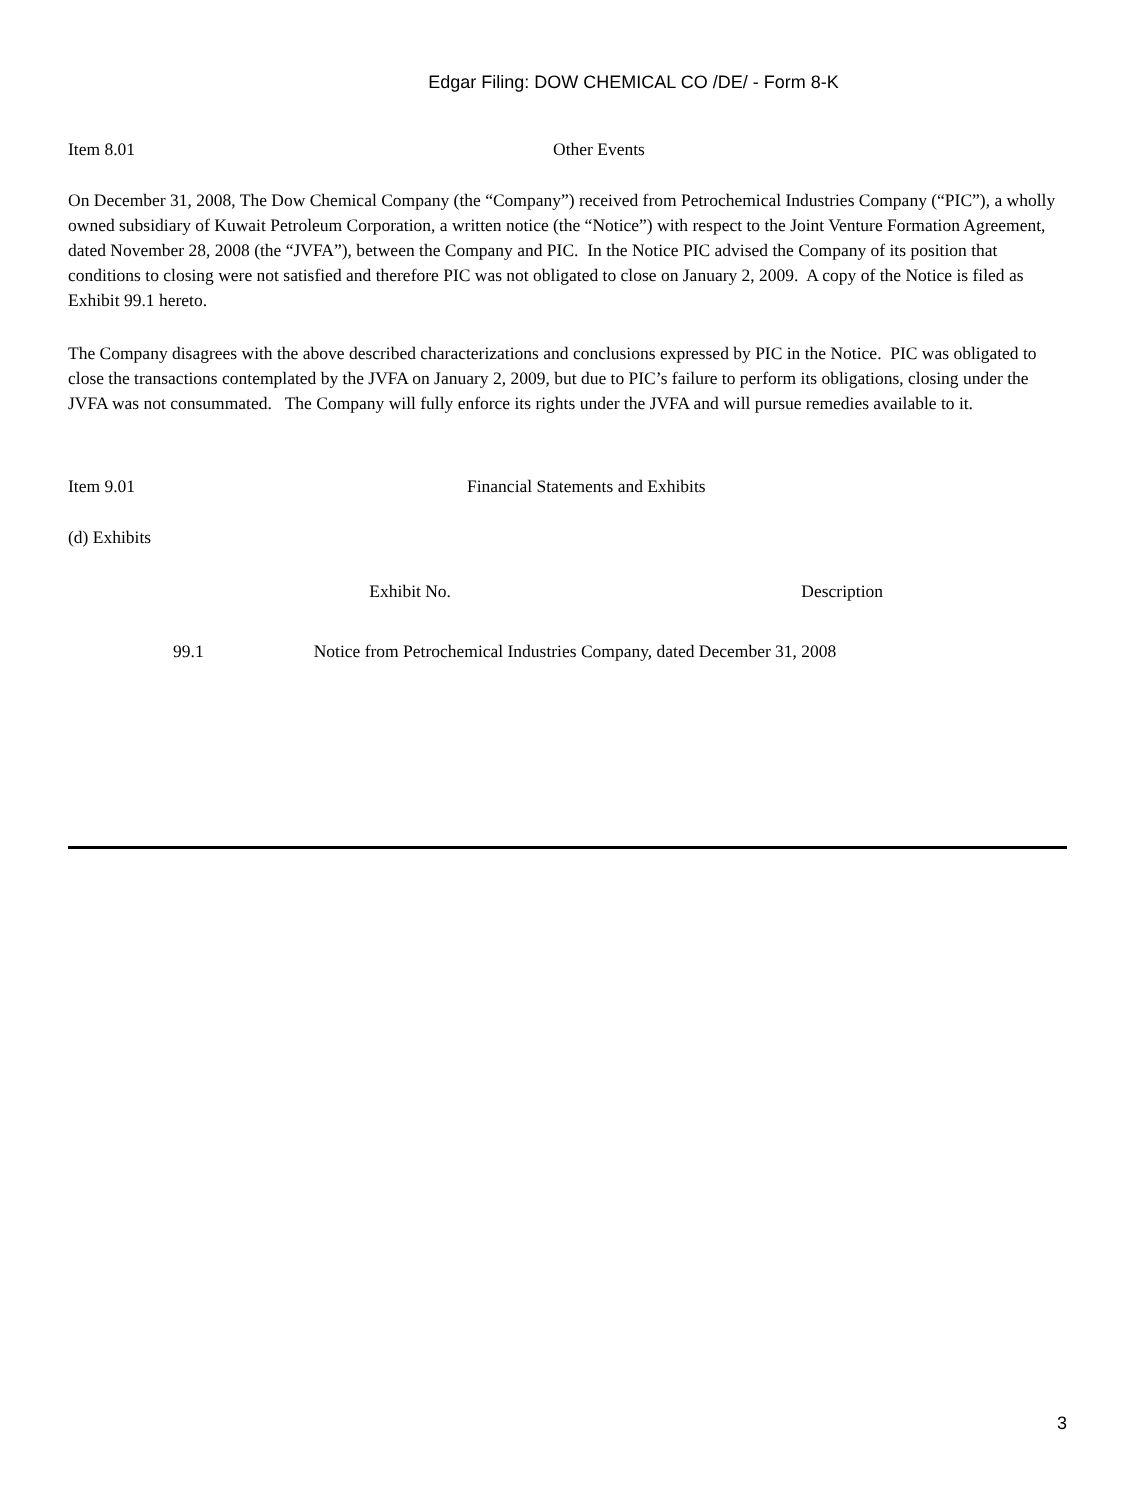Edgar Filing: DOW CHEMICAL CO /DE/ - Form 8-K
Item 8.01 Other Events
On December 31, 2008, The Dow Chemical Company (the “Company”) received from Petrochemical Industries Company (“PIC”), a wholly owned subsidiary of Kuwait Petroleum Corporation, a written notice (the “Notice”) with respect to the Joint Venture Formation Agreement, dated November 28, 2008 (the “JVFA”), between the Company and PIC. In the Notice PIC advised the Company of its position that conditions to closing were not satisfied and therefore PIC was not obligated to close on January 2, 2009. A copy of the Notice is filed as Exhibit 99.1 hereto.
The Company disagrees with the above described characterizations and conclusions expressed by PIC in the Notice. PIC was obligated to close the transactions contemplated by the JVFA on January 2, 2009, but due to PIC’s failure to perform its obligations, closing under the JVFA was not consummated. The Company will fully enforce its rights under the JVFA and will pursue remedies available to it.
Item 9.01 Financial Statements and Exhibits
(d) Exhibits
| | Exhibit No. | Description |
| --- | --- | --- |
| | 99.1 Notice from Petrochemical Industries Company, dated December 31, 2008 | |
3